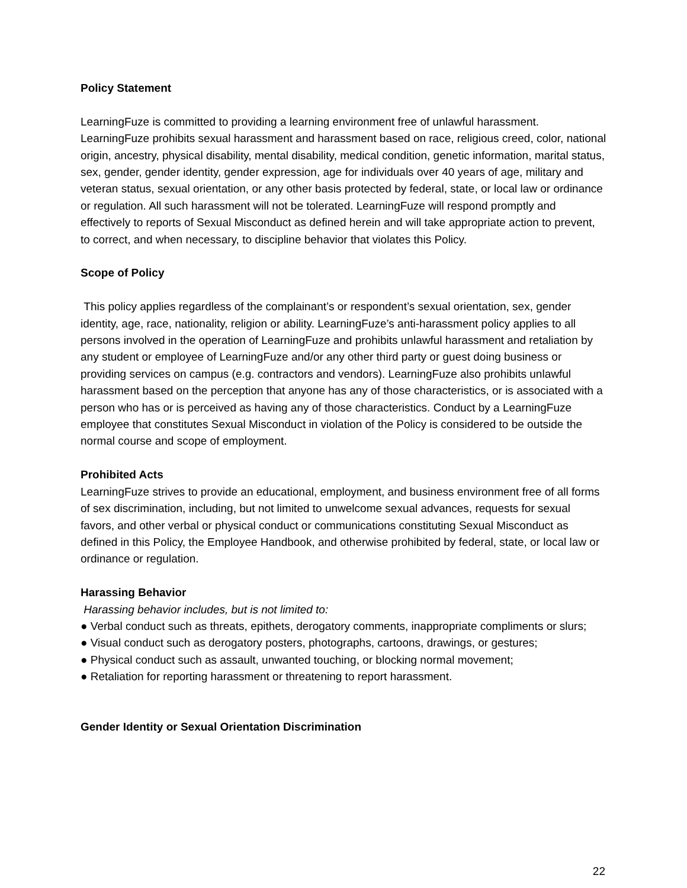Policy Statement
LearningFuze is committed to providing a learning environment free of unlawful harassment. LearningFuze prohibits sexual harassment and harassment based on race, religious creed, color, national origin, ancestry, physical disability, mental disability, medical condition, genetic information, marital status, sex, gender, gender identity, gender expression, age for individuals over 40 years of age, military and veteran status, sexual orientation, or any other basis protected by federal, state, or local law or ordinance or regulation. All such harassment will not be tolerated. LearningFuze will respond promptly and effectively to reports of Sexual Misconduct as defined herein and will take appropriate action to prevent, to correct, and when necessary, to discipline behavior that violates this Policy.
Scope of Policy
This policy applies regardless of the complainant’s or respondent’s sexual orientation, sex, gender identity, age, race, nationality, religion or ability. LearningFuze’s anti-harassment policy applies to all persons involved in the operation of LearningFuze and prohibits unlawful harassment and retaliation by any student or employee of LearningFuze and/or any other third party or guest doing business or providing services on campus (e.g. contractors and vendors). LearningFuze also prohibits unlawful harassment based on the perception that anyone has any of those characteristics, or is associated with a person who has or is perceived as having any of those characteristics. Conduct by a LearningFuze employee that constitutes Sexual Misconduct in violation of the Policy is considered to be outside the normal course and scope of employment.
Prohibited Acts
LearningFuze strives to provide an educational, employment, and business environment free of all forms of sex discrimination, including, but not limited to unwelcome sexual advances, requests for sexual favors, and other verbal or physical conduct or communications constituting Sexual Misconduct as defined in this Policy, the Employee Handbook, and otherwise prohibited by federal, state, or local law or ordinance or regulation.
Harassing Behavior
Harassing behavior includes, but is not limited to:
● Verbal conduct such as threats, epithets, derogatory comments, inappropriate compliments or slurs;
● Visual conduct such as derogatory posters, photographs, cartoons, drawings, or gestures;
● Physical conduct such as assault, unwanted touching, or blocking normal movement;
● Retaliation for reporting harassment or threatening to report harassment.
Gender Identity or Sexual Orientation Discrimination
22